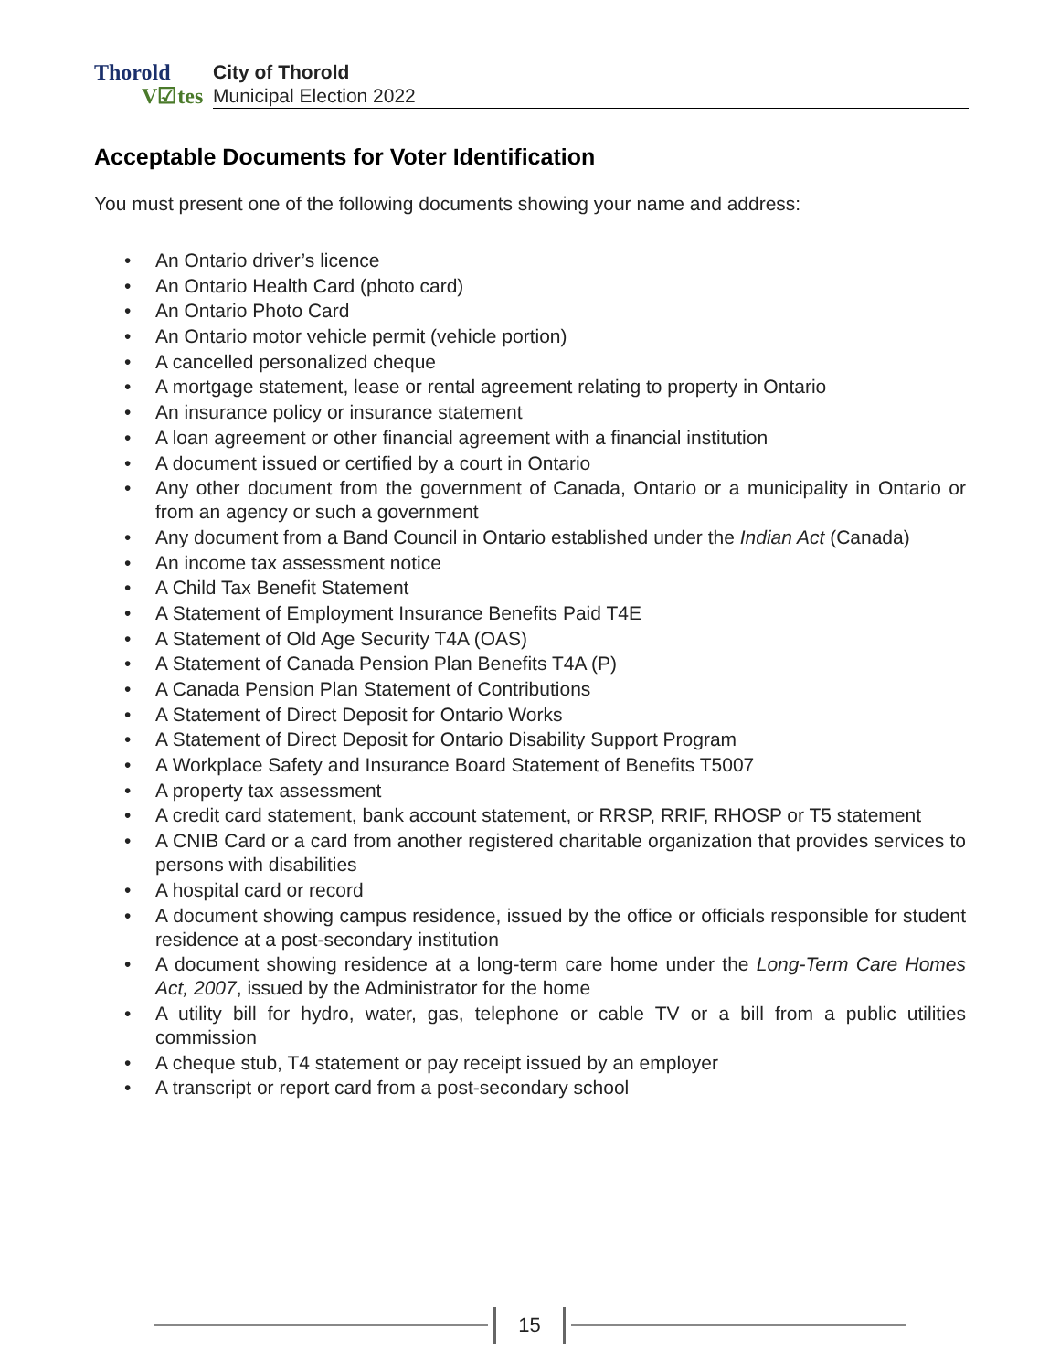Thorold
V☑tes
City of Thorold
Municipal Election 2022
Acceptable Documents for Voter Identification
You must present one of the following documents showing your name and address:
• An Ontario driver’s licence
• An Ontario Health Card (photo card)
• An Ontario Photo Card
• An Ontario motor vehicle permit (vehicle portion)
• A cancelled personalized cheque
• A mortgage statement, lease or rental agreement relating to property in Ontario
• An insurance policy or insurance statement
• A loan agreement or other financial agreement with a financial institution
• A document issued or certified by a court in Ontario
• Any other document from the government of Canada, Ontario or a municipality in Ontario or from an agency or such a government
• Any document from a Band Council in Ontario established under the Indian Act (Canada)
• An income tax assessment notice
• A Child Tax Benefit Statement
• A Statement of Employment Insurance Benefits Paid T4E
• A Statement of Old Age Security T4A (OAS)
• A Statement of Canada Pension Plan Benefits T4A (P)
• A Canada Pension Plan Statement of Contributions
• A Statement of Direct Deposit for Ontario Works
• A Statement of Direct Deposit for Ontario Disability Support Program
• A Workplace Safety and Insurance Board Statement of Benefits T5007
• A property tax assessment
• A credit card statement, bank account statement, or RRSP, RRIF, RHOSP or T5 statement
• A CNIB Card or a card from another registered charitable organization that provides services to persons with disabilities
• A hospital card or record
• A document showing campus residence, issued by the office or officials responsible for student residence at a post-secondary institution
• A document showing residence at a long-term care home under the Long-Term Care Homes Act, 2007, issued by the Administrator for the home
• A utility bill for hydro, water, gas, telephone or cable TV or a bill from a public utilities commission
• A cheque stub, T4 statement or pay receipt issued by an employer
• A transcript or report card from a post-secondary school
15